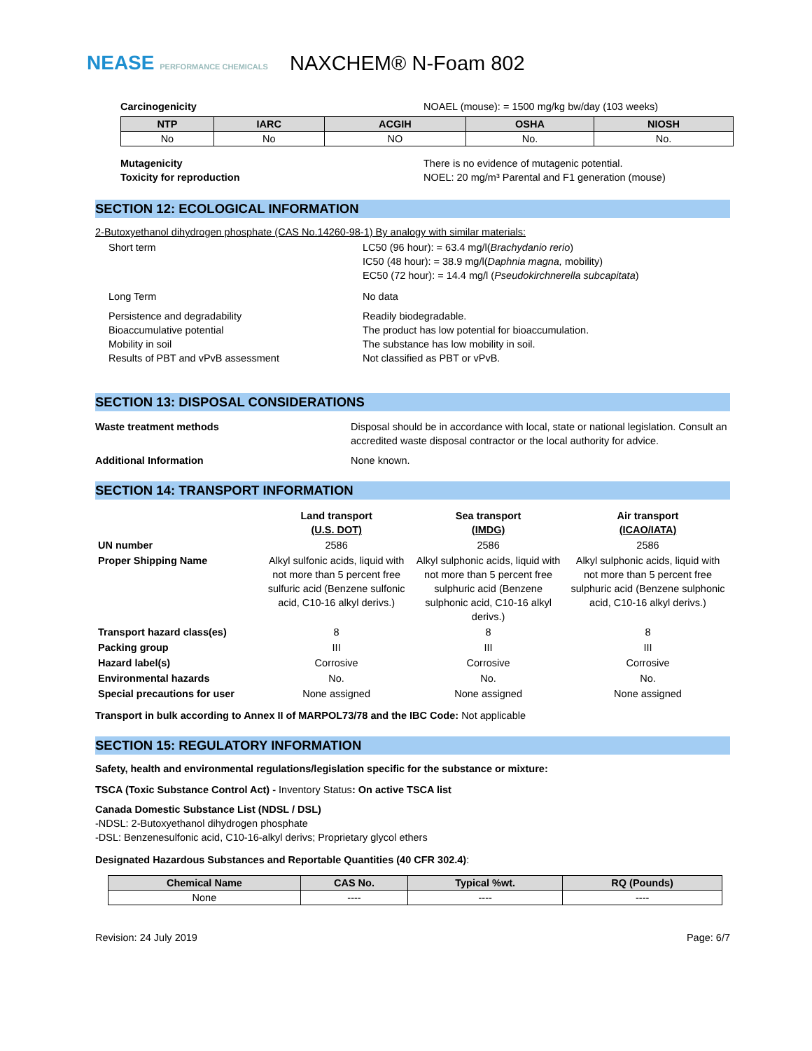NEASE PERFORMANCE CHEMICALS
NAXCHEM® N-Foam 802
Carcinogenicity NOAEL (mouse): = 1500 mg/kg bw/day (103 weeks)
| NTP | IARC | ACGIH | OSHA | NIOSH |
| --- | --- | --- | --- | --- |
| No | No | NO | No. | No. |
Mutagenicity
Toxicity for reproduction There is no evidence of mutagenic potential.
NOEL: 20 mg/m³ Parental and F1 generation (mouse)
SECTION 12: ECOLOGICAL INFORMATION
2-Butoxyethanol dihydrogen phosphate (CAS No.14260-98-1) By analogy with similar materials:
Short term LC50 (96 hour): = 63.4 mg/l(Brachydanio rerio)
IC50 (48 hour): = 38.9 mg/l(Daphnia magna, mobility)
EC50 (72 hour): = 14.4 mg/l (Pseudokirchnerella subcapitata)
Long Term No data
Persistence and degradability
Bioaccumulative potential
Mobility in soil
Results of PBT and vPvB assessment Readily biodegradable.
The product has low potential for bioaccumulation.
The substance has low mobility in soil.
Not classified as PBT or vPvB.
SECTION 13: DISPOSAL CONSIDERATIONS
Waste treatment methods Disposal should be in accordance with local, state or national legislation. Consult an accredited waste disposal contractor or the local authority for advice.
Additional Information None known.
SECTION 14: TRANSPORT INFORMATION
| | Land transport (U.S. DOT) | Sea transport (IMDG) | Air transport (ICAO/IATA) |
| UN number | 2586 | 2586 | 2586 |
| Proper Shipping Name | Alkyl sulfonic acids, liquid with not more than 5 percent free sulfuric acid (Benzene sulfonic acid, C10-16 alkyl derivs.) | Alkyl sulphonic acids, liquid with not more than 5 percent free sulphuric acid (Benzene sulphonic acid, C10-16 alkyl derivs.) | Alkyl sulphonic acids, liquid with not more than 5 percent free sulphuric acid (Benzene sulphonic acid, C10-16 alkyl derivs.) |
| Transport hazard class(es) | 8 | 8 | 8 |
| Packing group | III | III | III |
| Hazard label(s) | Corrosive | Corrosive | Corrosive |
| Environmental hazards | No. | No. | No. |
| Special precautions for user | None assigned | None assigned | None assigned |
Transport in bulk according to Annex II of MARPOL73/78 and the IBC Code: Not applicable
SECTION 15: REGULATORY INFORMATION
Safety, health and environmental regulations/legislation specific for the substance or mixture:
TSCA (Toxic Substance Control Act) - Inventory Status: On active TSCA list
Canada Domestic Substance List (NDSL / DSL)
-NDSL: 2-Butoxyethanol dihydrogen phosphate
-DSL: Benzenesulfonic acid, C10-16-alkyl derivs; Proprietary glycol ethers
Designated Hazardous Substances and Reportable Quantities (40 CFR 302.4):
| Chemical Name | CAS No. | Typical %wt. | RQ (Pounds) |
| --- | --- | --- | --- |
| None | ---- | ---- | ---- |
Revision: 24 July 2019 Page: 6/7